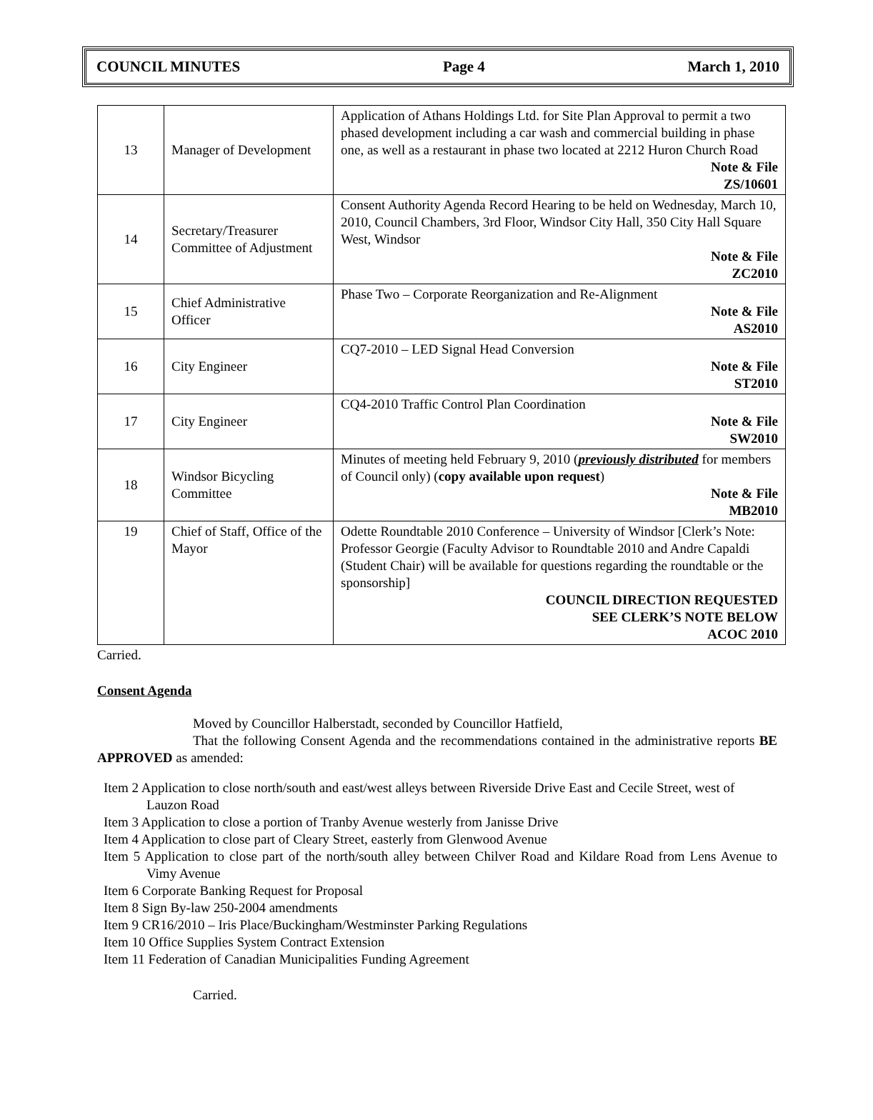COUNCIL MINUTES Page 4 March 1, 2010
| 13 | Manager of Development | Application of Athans Holdings Ltd. for Site Plan Approval to permit a two phased development including a car wash and commercial building in phase one, as well as a restaurant in phase two located at 2212 Huron Church Road Note & File ZS/10601 |
| 14 | Secretary/Treasurer Committee of Adjustment | Consent Authority Agenda Record Hearing to be held on Wednesday, March 10, 2010, Council Chambers, 3rd Floor, Windsor City Hall, 350 City Hall Square West, Windsor Note & File ZC2010 |
| 15 | Chief Administrative Officer | Phase Two – Corporate Reorganization and Re-Alignment Note & File AS2010 |
| 16 | City Engineer | CQ7-2010 – LED Signal Head Conversion Note & File ST2010 |
| 17 | City Engineer | CQ4-2010 Traffic Control Plan Coordination Note & File SW2010 |
| 18 | Windsor Bicycling Committee | Minutes of meeting held February 9, 2010 ( previously distributed for members of Council only) ( copy available upon request ) Note & File MB2010 |
| 19 | Chief of Staff, Office of the Mayor | Odette Roundtable 2010 Conference – University of Windsor [Clerk’s Note: Professor Georgie (Faculty Advisor to Roundtable 2010 and Andre Capaldi (Student Chair) will be available for questions regarding the roundtable or the sponsorship] COUNCIL DIRECTION REQUESTED SEE CLERK’S NOTE BELOW ACOC 2010 |
Carried.
Consent Agenda
Moved by Councillor Halberstadt, seconded by Councillor Hatfield,
That the following Consent Agenda and the recommendations contained in the administrative reports BE APPROVED as amended:
Item 2 Application to close north/south and east/west alleys between Riverside Drive East and Cecile Street, west of Lauzon Road
Item 3 Application to close a portion of Tranby Avenue westerly from Janisse Drive
Item 4 Application to close part of Cleary Street, easterly from Glenwood Avenue
Item 5 Application to close part of the north/south alley between Chilver Road and Kildare Road from Lens Avenue to Vimy Avenue
Item 6 Corporate Banking Request for Proposal
Item 8 Sign By-law 250-2004 amendments
Item 9 CR16/2010 – Iris Place/Buckingham/Westminster Parking Regulations
Item 10 Office Supplies System Contract Extension
Item 11 Federation of Canadian Municipalities Funding Agreement
Carried.